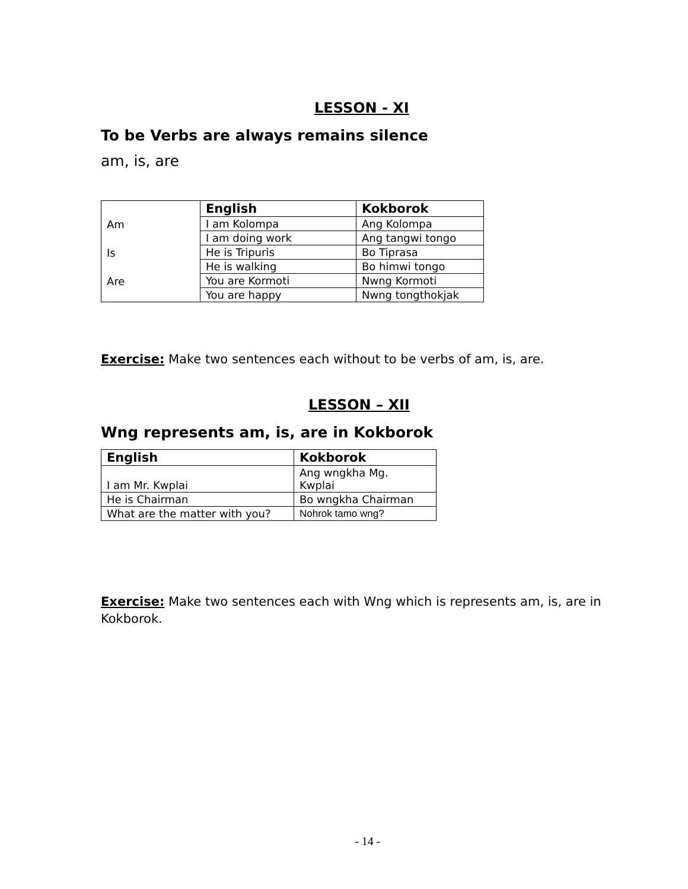LESSON - XI
To be Verbs are always remains silence
am, is, are
| | English | Kokborok |
| Am | I am Kolompa | Ang Kolompa |
| | I am doing work | Ang tangwi tongo |
| Is | He is Tripuris | Bo Tiprasa |
| | He is walking | Bo himwi tongo |
| Are | You are Kormoti | Nwng Kormoti |
| | You are happy | Nwng tongthokjak |
Exercise: Make two sentences each without to be verbs of am, is, are.
LESSON – XII
Wng represents am, is, are in Kokborok
| English | Kokborok |
| --- | --- |
| I am Mr. Kwplai | Ang wngkha Mg. Kwplai |
| He is Chairman | Bo wngkha Chairman |
| What are the matter with you? | Nohrok tamo wng? |
Exercise: Make two sentences each with Wng which is represents am, is, are in Kokborok.
- 14 -